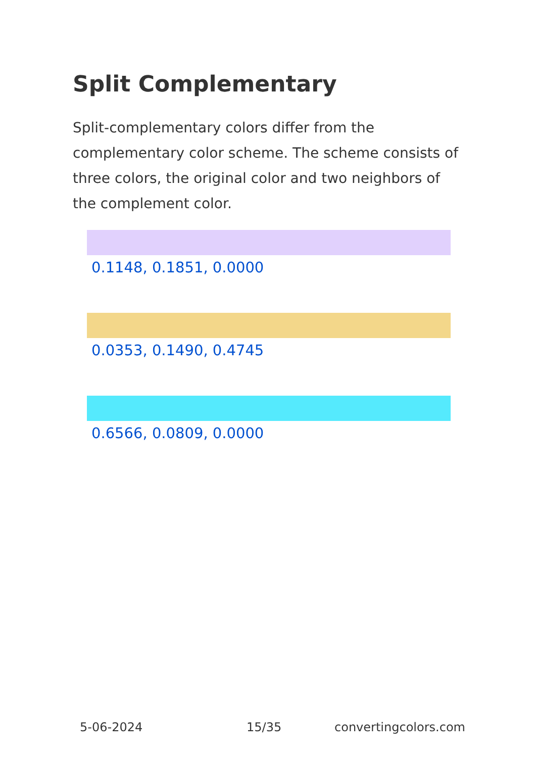Split Complementary
Split-complementary colors differ from the complementary color scheme. The scheme consists of three colors, the original color and two neighbors of the complement color.
0.1148, 0.1851, 0.0000
0.0353, 0.1490, 0.4745
0.6566, 0.0809, 0.0000
5-06-2024 15/35 convertingcolors.com